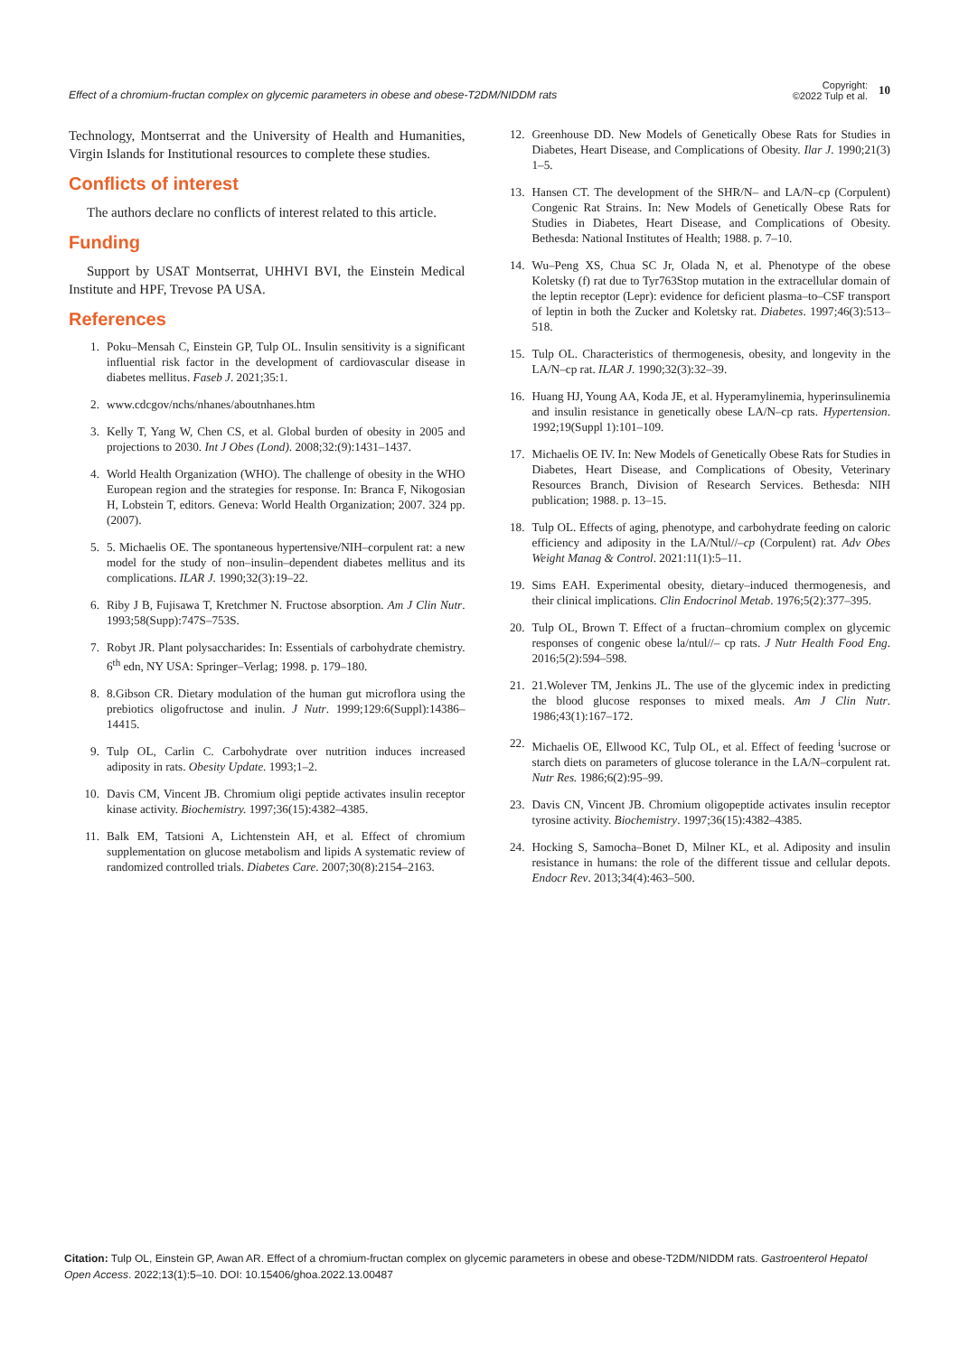Effect of a chromium-fructan complex on glycemic parameters in obese and obese-T2DM/NIDDM rats
Copyright:
©2022 Tulp et al.
10
Technology, Montserrat and the University of Health and Humanities, Virgin Islands for Institutional resources to complete these studies.
Conflicts of interest
The authors declare no conflicts of interest related to this article.
Funding
Support by USAT Montserrat, UHHVI BVI, the Einstein Medical Institute and HPF, Trevose PA USA.
References
1. Poku–Mensah C, Einstein GP, Tulp OL. Insulin sensitivity is a significant influential risk factor in the development of cardiovascular disease in diabetes mellitus. Faseb J. 2021;35:1.
2. www.cdcgov/nchs/nhanes/aboutnhanes.htm
3. Kelly T, Yang W, Chen CS, et al. Global burden of obesity in 2005 and projections to 2030. Int J Obes (Lond). 2008;32:(9):1431–1437.
4. World Health Organization (WHO). The challenge of obesity in the WHO European region and the strategies for response. In: Branca F, Nikogosian H, Lobstein T, editors. Geneva: World Health Organization; 2007. 324 pp. (2007).
5. 5. Michaelis OE. The spontaneous hypertensive/NIH–corpulent rat: a new model for the study of non–insulin–dependent diabetes mellitus and its complications. ILAR J. 1990;32(3):19–22.
6. Riby J B, Fujisawa T, Kretchmer N. Fructose absorption. Am J Clin Nutr. 1993;58(Supp):747S–753S.
7. Robyt JR. Plant polysaccharides: In: Essentials of carbohydrate chemistry. 6<sup>th</sup> edn, NY USA: Springer–Verlag; 1998. p. 179–180.
8. 8.Gibson CR. Dietary modulation of the human gut microflora using the prebiotics oligofructose and inulin. J Nutr. 1999;129:6(Suppl):14386–14415.
9. Tulp OL, Carlin C. Carbohydrate over nutrition induces increased adiposity in rats. Obesity Update. 1993;1–2.
10. Davis CM, Vincent JB. Chromium oligi peptide activates insulin receptor kinase activity. Biochemistry. 1997;36(15):4382–4385.
11. Balk EM, Tatsioni A, Lichtenstein AH, et al. Effect of chromium supplementation on glucose metabolism and lipids A systematic review of randomized controlled trials. Diabetes Care. 2007;30(8):2154–2163.
12. Greenhouse DD. New Models of Genetically Obese Rats for Studies in Diabetes, Heart Disease, and Complications of Obesity. Ilar J. 1990;21(3) 1–5.
13. Hansen CT. The development of the SHR/N– and LA/N–cp (Corpulent) Congenic Rat Strains. In: New Models of Genetically Obese Rats for Studies in Diabetes, Heart Disease, and Complications of Obesity. Bethesda: National Institutes of Health; 1988. p. 7–10.
14. Wu–Peng XS, Chua SC Jr, Olada N, et al. Phenotype of the obese Koletsky (f) rat due to Tyr763Stop mutation in the extracellular domain of the leptin receptor (Lepr): evidence for deficient plasma–to–CSF transport of leptin in both the Zucker and Koletsky rat. Diabetes. 1997;46(3):513–518.
15. Tulp OL. Characteristics of thermogenesis, obesity, and longevity in the LA/N–cp rat. ILAR J. 1990;32(3):32–39.
16. Huang HJ, Young AA, Koda JE, et al. Hyperamylinemia, hyperinsulinemia and insulin resistance in genetically obese LA/N–cp rats. Hypertension. 1992;19(Suppl 1):101–109.
17. Michaelis OE IV. In: New Models of Genetically Obese Rats for Studies in Diabetes, Heart Disease, and Complications of Obesity, Veterinary Resources Branch, Division of Research Services. Bethesda: NIH publication; 1988. p. 13–15.
18. Tulp OL. Effects of aging, phenotype, and carbohydrate feeding on caloric efficiency and adiposity in the LA/Ntul//–cp (Corpulent) rat. Adv Obes Weight Manag & Control. 2021:11(1):5–11.
19. Sims EAH. Experimental obesity, dietary–induced thermogenesis, and their clinical implications. Clin Endocrinol Metab. 1976;5(2):377–395.
20. Tulp OL, Brown T. Effect of a fructan–chromium complex on glycemic responses of congenic obese la/ntul//– cp rats. J Nutr Health Food Eng. 2016;5(2):594–598.
21. 21.Wolever TM, Jenkins JL. The use of the glycemic index in predicting the blood glucose responses to mixed meals. Am J Clin Nutr. 1986;43(1):167–172.
22. Michaelis OE, Ellwood KC, Tulp OL, et al. Effect of feeding <sup>i</sup>sucrose or starch diets on parameters of glucose tolerance in the LA/N–corpulent rat. Nutr Res. 1986;6(2):95–99.
23. Davis CN, Vincent JB. Chromium oligopeptide activates insulin receptor tyrosine activity. Biochemistry. 1997;36(15):4382–4385.
24. Hocking S, Samocha–Bonet D, Milner KL, et al. Adiposity and insulin resistance in humans: the role of the different tissue and cellular depots. Endocr Rev. 2013;34(4):463–500.
Citation: Tulp OL, Einstein GP, Awan AR. Effect of a chromium-fructan complex on glycemic parameters in obese and obese-T2DM/NIDDM rats. Gastroenterol Hepatol Open Access. 2022;13(1):5‒10. DOI: 10.15406/ghoa.2022.13.00487